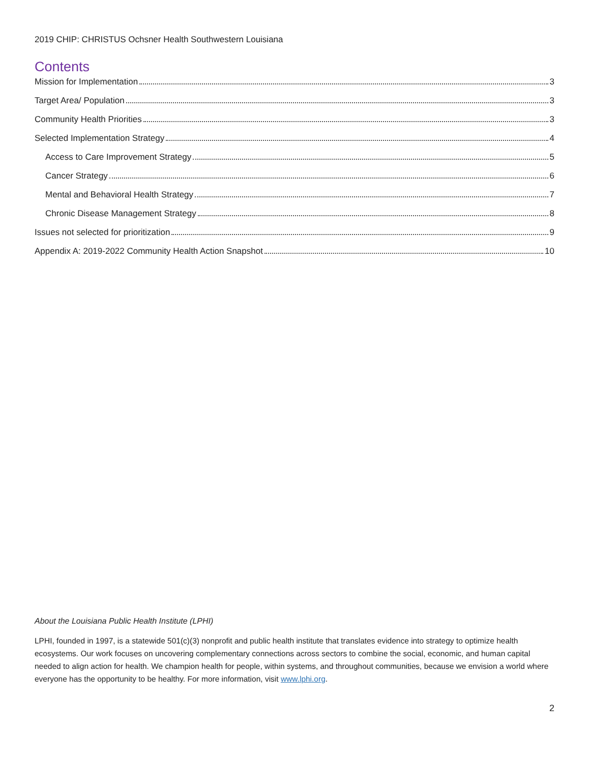2019 CHIP: CHRISTUS Ochsner Health Southwestern Louisiana
Contents
Mission for Implementation 3
Target Area/ Population 3
Community Health Priorities 3
Selected Implementation Strategy 4
Access to Care Improvement Strategy 5
Cancer Strategy 6
Mental and Behavioral Health Strategy 7
Chronic Disease Management Strategy 8
Issues not selected for prioritization 9
Appendix A: 2019-2022 Community Health Action Snapshot 10
About the Louisiana Public Health Institute (LPHI)
LPHI, founded in 1997, is a statewide 501(c)(3) nonprofit and public health institute that translates evidence into strategy to optimize health ecosystems. Our work focuses on uncovering complementary connections across sectors to combine the social, economic, and human capital needed to align action for health. We champion health for people, within systems, and throughout communities, because we envision a world where everyone has the opportunity to be healthy. For more information, visit www.lphi.org.
2